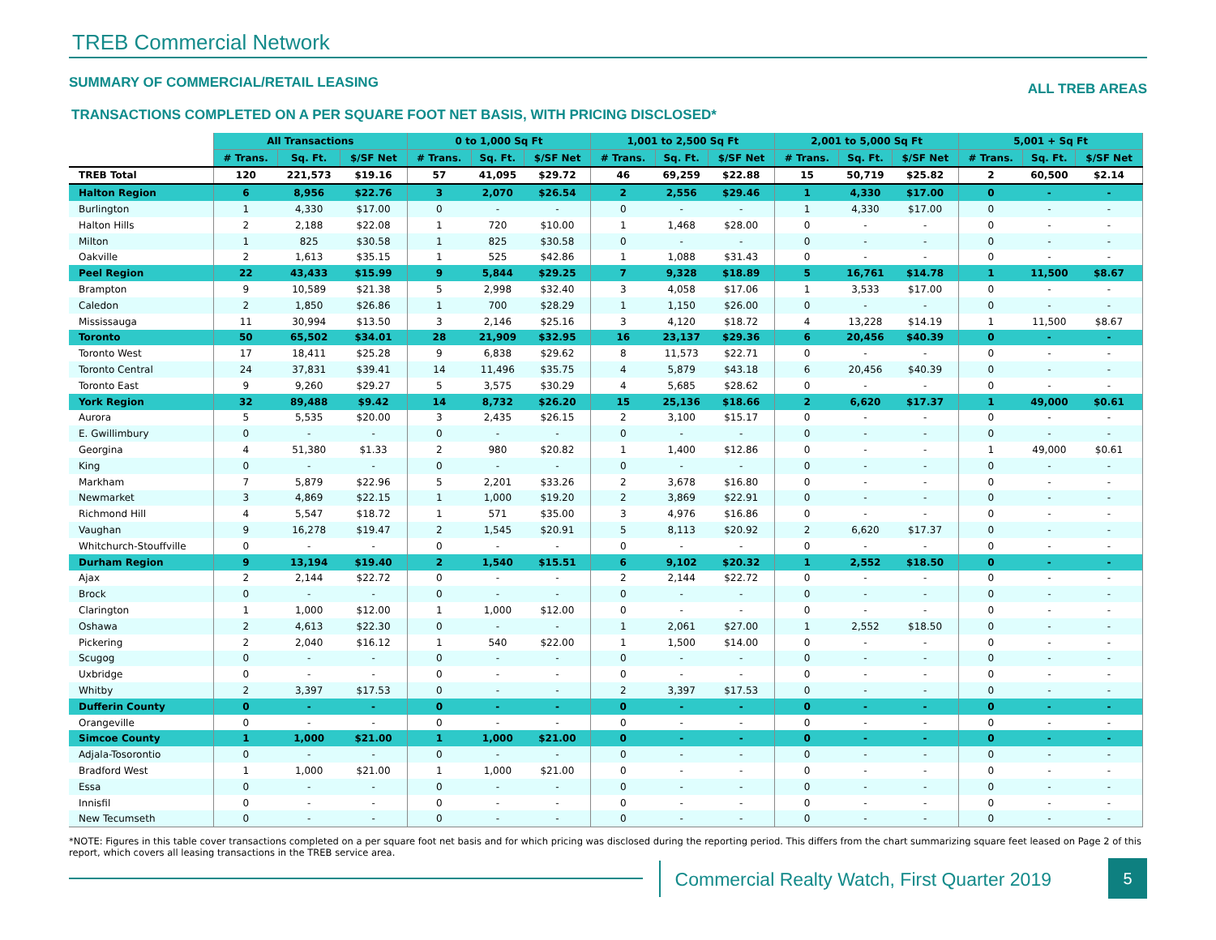TREB Commercial Network
SUMMARY OF COMMERCIAL/RETAIL LEASING ALL TREB AREAS
TRANSACTIONS COMPLETED ON A PER SQUARE FOOT NET BASIS, WITH PRICING DISCLOSED*
| | All Transactions | | | 0 to 1,000 Sq Ft | | | 1,001 to 2,500 Sq Ft | | | 2,001 to 5,000 Sq Ft | | | 5,001 + Sq Ft | | |
| --- | --- | --- | --- | --- | --- | --- | --- | --- | --- | --- | --- | --- | --- | --- | --- |
| | # Trans. | Sq. Ft. | $/SF Net | # Trans. | Sq. Ft. | $/SF Net | # Trans. | Sq. Ft. | $/SF Net | # Trans. | Sq. Ft. | $/SF Net | # Trans. | Sq. Ft. | $/SF Net |
| TREB Total | 120 | 221,573 | $19.16 | 57 | 41,095 | $29.72 | 46 | 69,259 | $22.88 | 15 | 50,719 | $25.82 | 2 | 60,500 | $2.14 |
| Halton Region | 6 | 8,956 | $22.76 | 3 | 2,070 | $26.54 | 2 | 2,556 | $29.46 | 1 | 4,330 | $17.00 | 0 | - | - |
| Burlington | 1 | 4,330 | $17.00 | 0 | - | - | 0 | - | - | 1 | 4,330 | $17.00 | 0 | - | - |
| Halton Hills | 2 | 2,188 | $22.08 | 1 | 720 | $10.00 | 1 | 1,468 | $28.00 | 0 | - | - | 0 | - | - |
| Milton | 1 | 825 | $30.58 | 1 | 825 | $30.58 | 0 | - | - | 0 | - | - | 0 | - | - |
| Oakville | 2 | 1,613 | $35.15 | 1 | 525 | $42.86 | 1 | 1,088 | $31.43 | 0 | - | - | 0 | - | - |
| Peel Region | 22 | 43,433 | $15.99 | 9 | 5,844 | $29.25 | 7 | 9,328 | $18.89 | 5 | 16,761 | $14.78 | 1 | 11,500 | $8.67 |
| Brampton | 9 | 10,589 | $21.38 | 5 | 2,998 | $32.40 | 3 | 4,058 | $17.06 | 1 | 3,533 | $17.00 | 0 | - | - |
| Caledon | 2 | 1,850 | $26.86 | 1 | 700 | $28.29 | 1 | 1,150 | $26.00 | 0 | - | - | 0 | - | - |
| Mississauga | 11 | 30,994 | $13.50 | 3 | 2,146 | $25.16 | 3 | 4,120 | $18.72 | 4 | 13,228 | $14.19 | 1 | 11,500 | $8.67 |
| Toronto | 50 | 65,502 | $34.01 | 28 | 21,909 | $32.95 | 16 | 23,137 | $29.36 | 6 | 20,456 | $40.39 | 0 | - | - |
| Toronto West | 17 | 18,411 | $25.28 | 9 | 6,838 | $29.62 | 8 | 11,573 | $22.71 | 0 | - | - | 0 | - | - |
| Toronto Central | 24 | 37,831 | $39.41 | 14 | 11,496 | $35.75 | 4 | 5,879 | $43.18 | 6 | 20,456 | $40.39 | 0 | - | - |
| Toronto East | 9 | 9,260 | $29.27 | 5 | 3,575 | $30.29 | 4 | 5,685 | $28.62 | 0 | - | - | 0 | - | - |
| York Region | 32 | 89,488 | $9.42 | 14 | 8,732 | $26.20 | 15 | 25,136 | $18.66 | 2 | 6,620 | $17.37 | 1 | 49,000 | $0.61 |
| Aurora | 5 | 5,535 | $20.00 | 3 | 2,435 | $26.15 | 2 | 3,100 | $15.17 | 0 | - | - | 0 | - | - |
| E. Gwillimbury | 0 | - | - | 0 | - | - | 0 | - | - | 0 | - | - | 0 | - | - |
| Georgina | 4 | 51,380 | $1.33 | 2 | 980 | $20.82 | 1 | 1,400 | $12.86 | 0 | - | - | 1 | 49,000 | $0.61 |
| King | 0 | - | - | 0 | - | - | 0 | - | - | 0 | - | - | 0 | - | - |
| Markham | 7 | 5,879 | $22.96 | 5 | 2,201 | $33.26 | 2 | 3,678 | $16.80 | 0 | - | - | 0 | - | - |
| Newmarket | 3 | 4,869 | $22.15 | 1 | 1,000 | $19.20 | 2 | 3,869 | $22.91 | 0 | - | - | 0 | - | - |
| Richmond Hill | 4 | 5,547 | $18.72 | 1 | 571 | $35.00 | 3 | 4,976 | $16.86 | 0 | - | - | 0 | - | - |
| Vaughan | 9 | 16,278 | $19.47 | 2 | 1,545 | $20.91 | 5 | 8,113 | $20.92 | 2 | 6,620 | $17.37 | 0 | - | - |
| Whitchurch-Stouffville | 0 | - | - | 0 | - | - | 0 | - | - | 0 | - | - | 0 | - | - |
| Durham Region | 9 | 13,194 | $19.40 | 2 | 1,540 | $15.51 | 6 | 9,102 | $20.32 | 1 | 2,552 | $18.50 | 0 | - | - |
| Ajax | 2 | 2,144 | $22.72 | 0 | - | - | 2 | 2,144 | $22.72 | 0 | - | - | 0 | - | - |
| Brock | 0 | - | - | 0 | - | - | 0 | - | - | 0 | - | - | 0 | - | - |
| Clarington | 1 | 1,000 | $12.00 | 1 | 1,000 | $12.00 | 0 | - | - | 0 | - | - | 0 | - | - |
| Oshawa | 2 | 4,613 | $22.30 | 0 | - | - | 1 | 2,061 | $27.00 | 1 | 2,552 | $18.50 | 0 | - | - |
| Pickering | 2 | 2,040 | $16.12 | 1 | 540 | $22.00 | 1 | 1,500 | $14.00 | 0 | - | - | 0 | - | - |
| Scugog | 0 | - | - | 0 | - | - | 0 | - | - | 0 | - | - | 0 | - | - |
| Uxbridge | 0 | - | - | 0 | - | - | 0 | - | - | 0 | - | - | 0 | - | - |
| Whitby | 2 | 3,397 | $17.53 | 0 | - | - | 2 | 3,397 | $17.53 | 0 | - | - | 0 | - | - |
| Dufferin County | 0 | - | - | 0 | - | - | 0 | - | - | 0 | - | - | 0 | - | - |
| Orangeville | 0 | - | - | 0 | - | - | 0 | - | - | 0 | - | - | 0 | - | - |
| Simcoe County | 1 | 1,000 | $21.00 | 1 | 1,000 | $21.00 | 0 | - | - | 0 | - | - | 0 | - | - |
| Adjala-Tosorontio | 0 | - | - | 0 | - | - | 0 | - | - | 0 | - | - | 0 | - | - |
| Bradford West | 1 | 1,000 | $21.00 | 1 | 1,000 | $21.00 | 0 | - | - | 0 | - | - | 0 | - | - |
| Essa | 0 | - | - | 0 | - | - | 0 | - | - | 0 | - | - | 0 | - | - |
| Innisfil | 0 | - | - | 0 | - | - | 0 | - | - | 0 | - | - | 0 | - | - |
| New Tecumseth | 0 | - | - | 0 | - | - | 0 | - | - | 0 | - | - | 0 | - | - |
*NOTE: Figures in this table cover transactions completed on a per square foot net basis and for which pricing was disclosed during the reporting period. This differs from the chart summarizing square feet leased on Page 2 of this report, which covers all leasing transactions in the TREB service area.
Commercial Realty Watch, First Quarter 2019
5